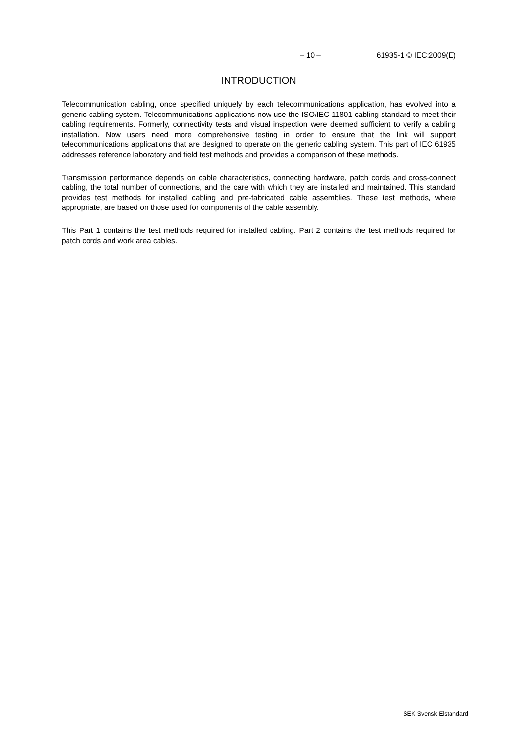– 10 – 61935-1 © IEC:2009(E)
INTRODUCTION
Telecommunication cabling, once specified uniquely by each telecommunications application, has evolved into a generic cabling system. Telecommunications applications now use the ISO/IEC 11801 cabling standard to meet their cabling requirements. Formerly, connectivity tests and visual inspection were deemed sufficient to verify a cabling installation. Now users need more comprehensive testing in order to ensure that the link will support telecommunications applications that are designed to operate on the generic cabling system. This part of IEC 61935 addresses reference laboratory and field test methods and provides a comparison of these methods.
Transmission performance depends on cable characteristics, connecting hardware, patch cords and cross-connect cabling, the total number of connections, and the care with which they are installed and maintained. This standard provides test methods for installed cabling and pre-fabricated cable assemblies. These test methods, where appropriate, are based on those used for components of the cable assembly.
This Part 1 contains the test methods required for installed cabling. Part 2 contains the test methods required for patch cords and work area cables.
SEK Svensk Elstandard